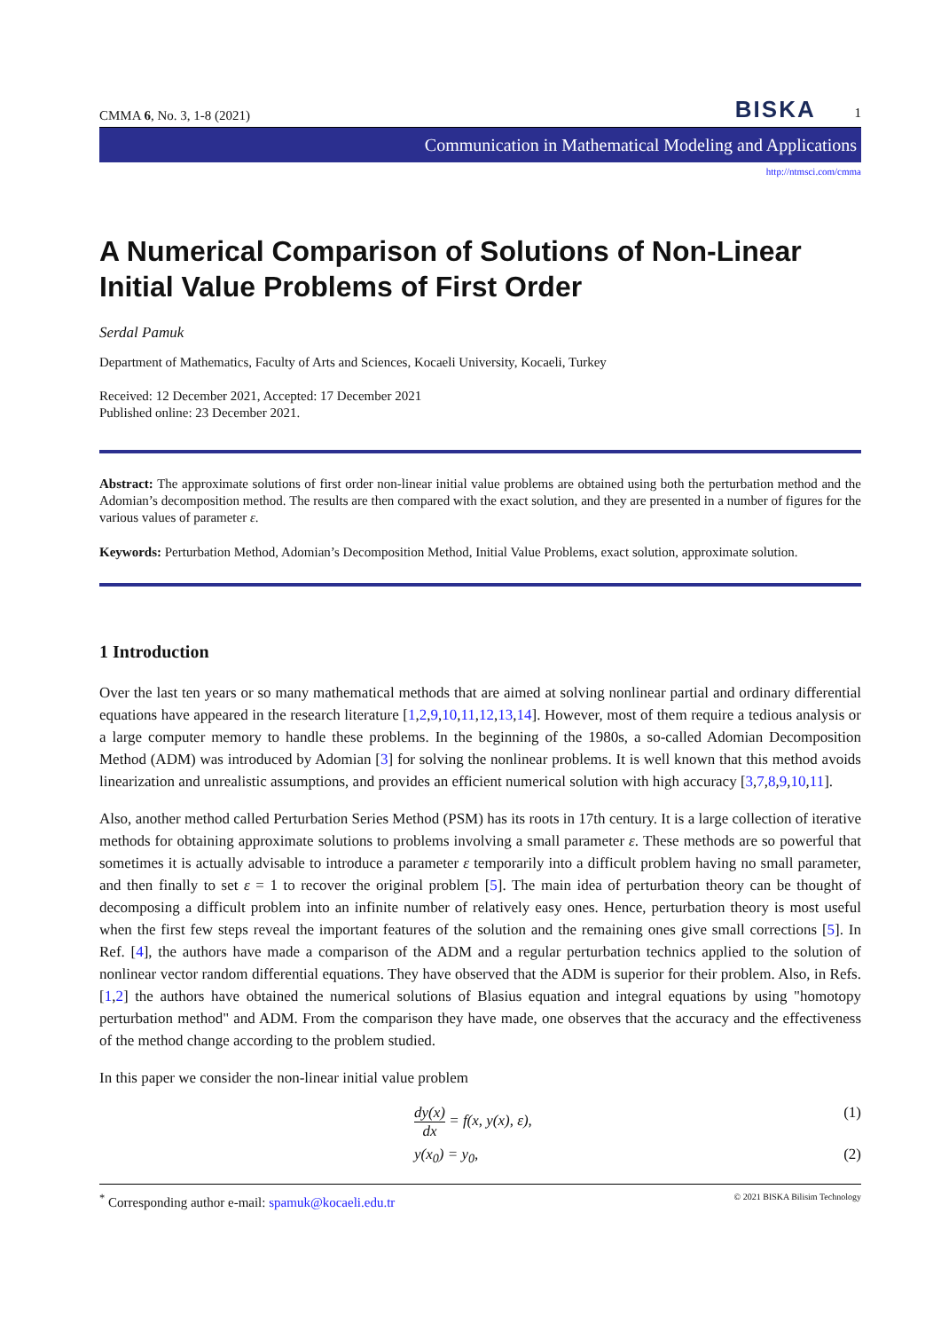CMMA 6, No. 3, 1-8 (2021) BISKA 1
Communication in Mathematical Modeling and Applications
http://ntmsci.com/cmma
A Numerical Comparison of Solutions of Non-Linear Initial Value Problems of First Order
Serdal Pamuk
Department of Mathematics, Faculty of Arts and Sciences, Kocaeli University, Kocaeli, Turkey
Received: 12 December 2021, Accepted: 17 December 2021
Published online: 23 December 2021.
Abstract: The approximate solutions of first order non-linear initial value problems are obtained using both the perturbation method and the Adomian’s decomposition method. The results are then compared with the exact solution, and they are presented in a number of figures for the various values of parameter ε.
Keywords: Perturbation Method, Adomian’s Decomposition Method, Initial Value Problems, exact solution, approximate solution.
1 Introduction
Over the last ten years or so many mathematical methods that are aimed at solving nonlinear partial and ordinary differential equations have appeared in the research literature [1,2,9,10,11,12,13,14]. However, most of them require a tedious analysis or a large computer memory to handle these problems. In the beginning of the 1980s, a so-called Adomian Decomposition Method (ADM) was introduced by Adomian [3] for solving the nonlinear problems. It is well known that this method avoids linearization and unrealistic assumptions, and provides an efficient numerical solution with high accuracy [3,7,8,9,10,11].
Also, another method called Perturbation Series Method (PSM) has its roots in 17th century. It is a large collection of iterative methods for obtaining approximate solutions to problems involving a small parameter ε. These methods are so powerful that sometimes it is actually advisable to introduce a parameter ε temporarily into a difficult problem having no small parameter, and then finally to set ε = 1 to recover the original problem [5]. The main idea of perturbation theory can be thought of decomposing a difficult problem into an infinite number of relatively easy ones. Hence, perturbation theory is most useful when the first few steps reveal the important features of the solution and the remaining ones give small corrections [5]. In Ref. [4], the authors have made a comparison of the ADM and a regular perturbation technics applied to the solution of nonlinear vector random differential equations. They have observed that the ADM is superior for their problem. Also, in Refs. [1,2] the authors have obtained the numerical solutions of Blasius equation and integral equations by using "homotopy perturbation method" and ADM. From the comparison they have made, one observes that the accuracy and the effectiveness of the method change according to the problem studied.
In this paper we consider the non-linear initial value problem
dy(x) dx = f(x, y(x), ε), (1)
y(x<sub>0</sub>) = y<sub>0</sub>, (2)
<sup>*</sup> Corresponding author e-mail: spamuk@kocaeli.edu.tr © 2021 BISKA Bilisim Technology